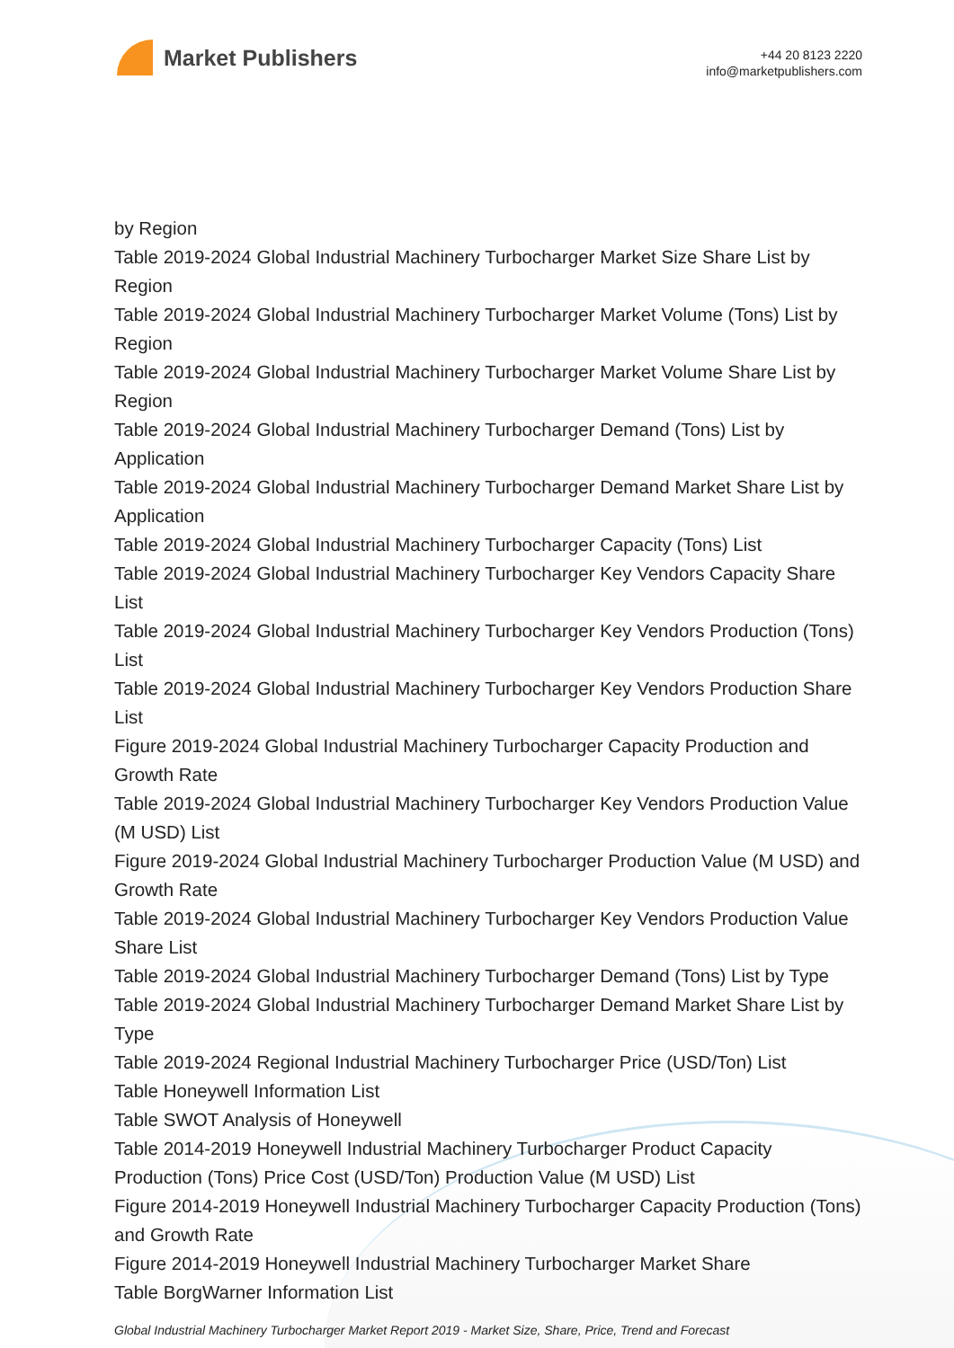Market Publishers
+44 20 8123 2220
info@marketpublishers.com
by Region
Table 2019-2024 Global Industrial Machinery Turbocharger Market Size Share List by Region
Table 2019-2024 Global Industrial Machinery Turbocharger Market Volume (Tons) List by Region
Table 2019-2024 Global Industrial Machinery Turbocharger Market Volume Share List by Region
Table 2019-2024 Global Industrial Machinery Turbocharger Demand (Tons) List by Application
Table 2019-2024 Global Industrial Machinery Turbocharger Demand Market Share List by Application
Table 2019-2024 Global Industrial Machinery Turbocharger Capacity (Tons) List
Table 2019-2024 Global Industrial Machinery Turbocharger Key Vendors Capacity Share List
Table 2019-2024 Global Industrial Machinery Turbocharger Key Vendors Production (Tons) List
Table 2019-2024 Global Industrial Machinery Turbocharger Key Vendors Production Share List
Figure 2019-2024 Global Industrial Machinery Turbocharger Capacity Production and Growth Rate
Table 2019-2024 Global Industrial Machinery Turbocharger Key Vendors Production Value (M USD) List
Figure 2019-2024 Global Industrial Machinery Turbocharger Production Value (M USD) and Growth Rate
Table 2019-2024 Global Industrial Machinery Turbocharger Key Vendors Production Value Share List
Table 2019-2024 Global Industrial Machinery Turbocharger Demand (Tons) List by Type
Table 2019-2024 Global Industrial Machinery Turbocharger Demand Market Share List by Type
Table 2019-2024 Regional Industrial Machinery Turbocharger Price (USD/Ton) List
Table Honeywell Information List
Table SWOT Analysis of Honeywell
Table 2014-2019 Honeywell Industrial Machinery Turbocharger Product Capacity Production (Tons) Price Cost (USD/Ton) Production Value (M USD) List
Figure 2014-2019 Honeywell Industrial Machinery Turbocharger Capacity Production (Tons) and Growth Rate
Figure 2014-2019 Honeywell Industrial Machinery Turbocharger Market Share
Table BorgWarner Information List
Global Industrial Machinery Turbocharger Market Report 2019 - Market Size, Share, Price, Trend and Forecast